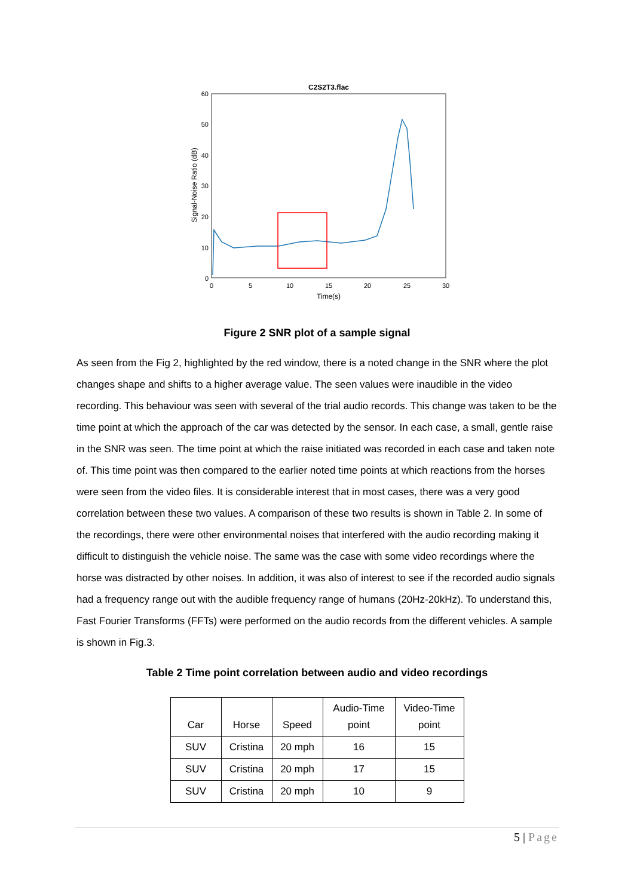C2S2T3.flac
60
50
40
30
20
10
0
0
5
10
15
20
25
30
Time(s)
Signal-Noise Ratio (dB)
Figure 2 SNR plot of a sample signal
As seen from the Fig 2, highlighted by the red window, there is a noted change in the SNR where the plot changes shape and shifts to a higher average value. The seen values were inaudible in the video recording. This behaviour was seen with several of the trial audio records. This change was taken to be the time point at which the approach of the car was detected by the sensor. In each case, a small, gentle raise in the SNR was seen. The time point at which the raise initiated was recorded in each case and taken note of. This time point was then compared to the earlier noted time points at which reactions from the horses were seen from the video files. It is considerable interest that in most cases, there was a very good correlation between these two values. A comparison of these two results is shown in Table 2. In some of the recordings, there were other environmental noises that interfered with the audio recording making it difficult to distinguish the vehicle noise. The same was the case with some video recordings where the horse was distracted by other noises. In addition, it was also of interest to see if the recorded audio signals had a frequency range out with the audible frequency range of humans (20Hz-20kHz). To understand this, Fast Fourier Transforms (FFTs) were performed on the audio records from the different vehicles. A sample is shown in Fig.3.
Table 2 Time point correlation between audio and video recordings
| Car | Horse | Speed | Audio-Time point | Video-Time point |
| --- | --- | --- | --- | --- |
| SUV | Cristina | 20 mph | 16 | 15 |
| SUV | Cristina | 20 mph | 17 | 15 |
| SUV | Cristina | 20 mph | 10 | 9 |
5 | Page